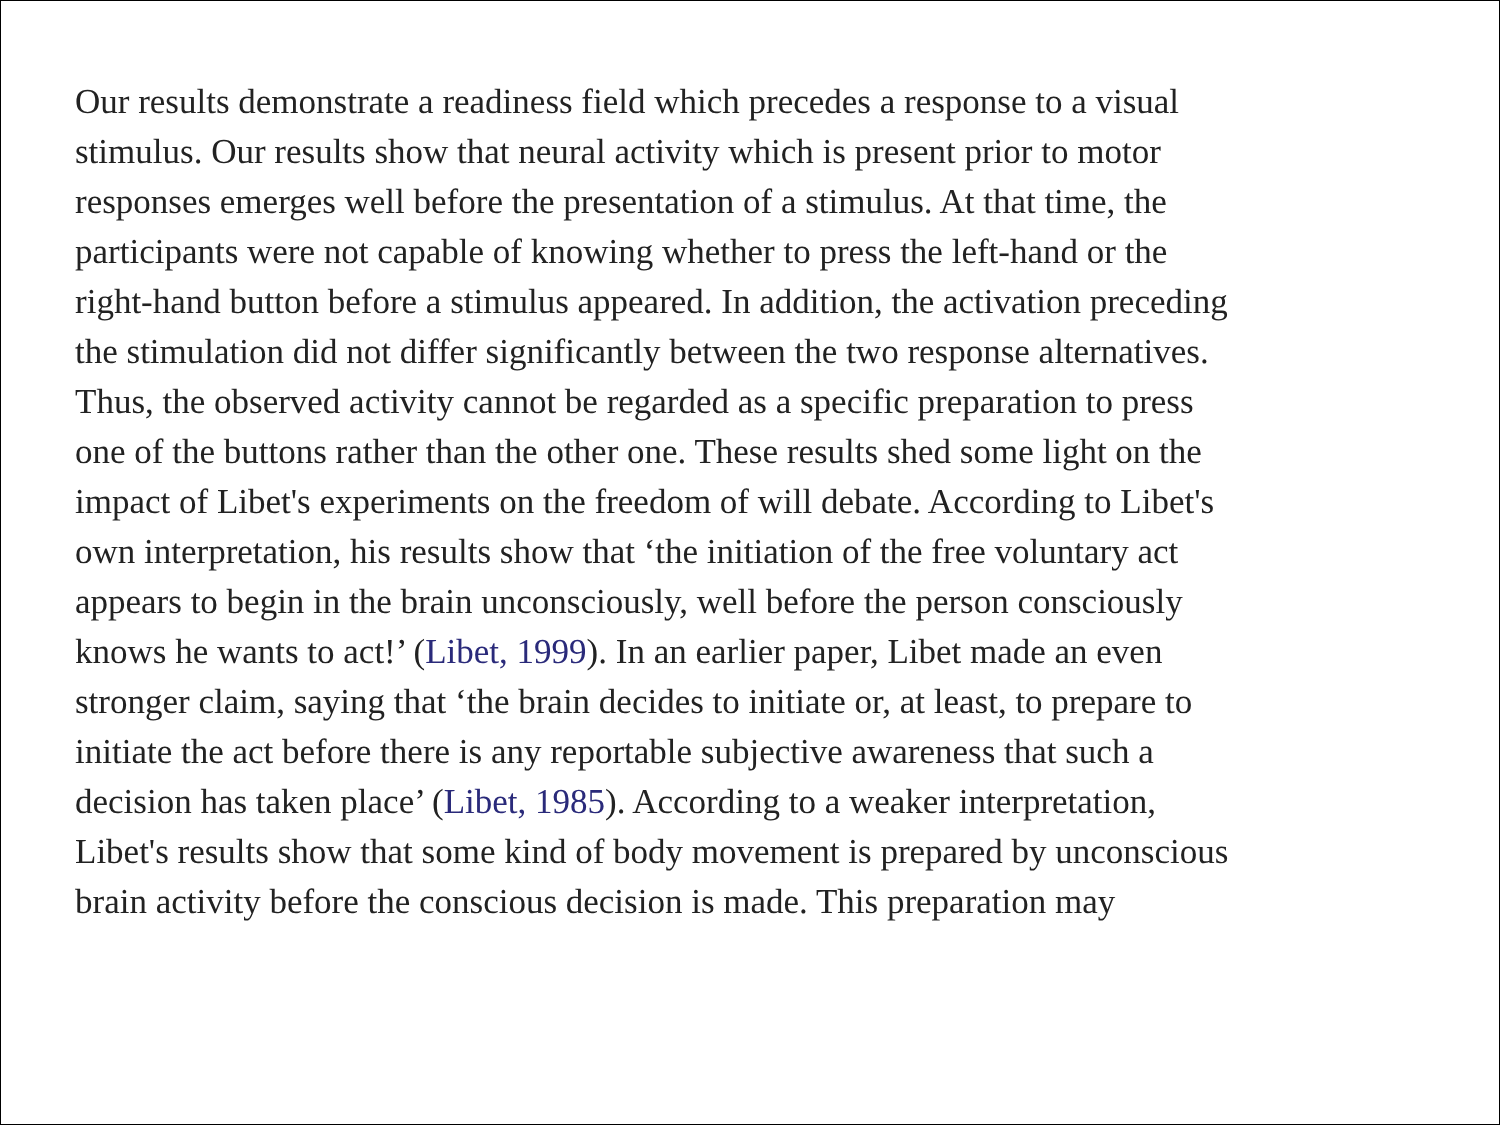Our results demonstrate a readiness field which precedes a response to a visual
stimulus. Our results show that neural activity which is present prior to motor
responses emerges well before the presentation of a stimulus. At that time, the
participants were not capable of knowing whether to press the left-hand or the
right-hand button before a stimulus appeared. In addition, the activation preceding
the stimulation did not differ significantly between the two response alternatives.
Thus, the observed activity cannot be regarded as a specific preparation to press
one of the buttons rather than the other one. These results shed some light on the
impact of Libet's experiments on the freedom of will debate. According to Libet's
own interpretation, his results show that ‘the initiation of the free voluntary act
appears to begin in the brain unconsciously, well before the person consciously
knows he wants to act!’ (Libet, 1999). In an earlier paper, Libet made an even
stronger claim, saying that ‘the brain decides to initiate or, at least, to prepare to
initiate the act before there is any reportable subjective awareness that such a
decision has taken place’ (Libet, 1985). According to a weaker interpretation,
Libet's results show that some kind of body movement is prepared by unconscious
brain activity before the conscious decision is made. This preparation may